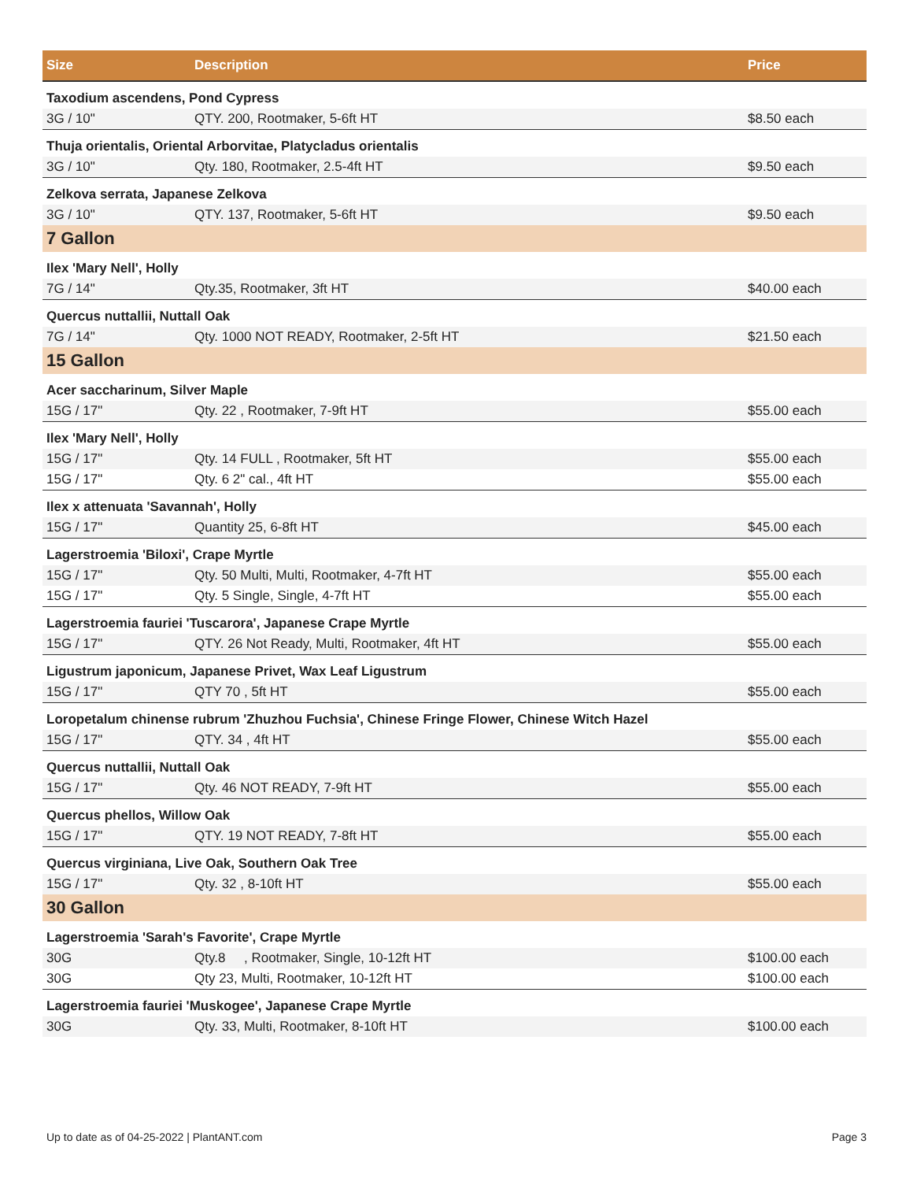| Size | Description | Price |
| --- | --- | --- |
| Taxodium ascendens, Pond Cypress | | |
| 3G / 10" | QTY. 200, Rootmaker, 5-6ft HT | $8.50 each |
| Thuja orientalis, Oriental Arborvitae, Platycladus orientalis | | |
| 3G / 10" | Qty. 180, Rootmaker, 2.5-4ft HT | $9.50 each |
| Zelkova serrata, Japanese Zelkova | | |
| 3G / 10" | QTY. 137, Rootmaker, 5-6ft HT | $9.50 each |
| 7 Gallon | | |
| Ilex 'Mary Nell', Holly | | |
| 7G / 14" | Qty.35, Rootmaker, 3ft HT | $40.00 each |
| Quercus nuttallii, Nuttall Oak | | |
| 7G / 14" | Qty. 1000 NOT READY, Rootmaker, 2-5ft HT | $21.50 each |
| 15 Gallon | | |
| Acer saccharinum, Silver Maple | | |
| 15G / 17" | Qty. 22 , Rootmaker, 7-9ft HT | $55.00 each |
| Ilex 'Mary Nell', Holly | | |
| 15G / 17" | Qty. 14 FULL , Rootmaker, 5ft HT | $55.00 each |
| 15G / 17" | Qty. 6 2" cal., 4ft HT | $55.00 each |
| Ilex x attenuata 'Savannah', Holly | | |
| 15G / 17" | Quantity 25, 6-8ft HT | $45.00 each |
| Lagerstroemia 'Biloxi', Crape Myrtle | | |
| 15G / 17" | Qty. 50 Multi, Multi, Rootmaker, 4-7ft HT | $55.00 each |
| 15G / 17" | Qty. 5 Single, Single, 4-7ft HT | $55.00 each |
| Lagerstroemia fauriei 'Tuscarora', Japanese Crape Myrtle | | |
| 15G / 17" | QTY. 26 Not Ready, Multi, Rootmaker, 4ft HT | $55.00 each |
| Ligustrum japonicum, Japanese Privet, Wax Leaf Ligustrum | | |
| 15G / 17" | QTY 70 , 5ft HT | $55.00 each |
| Loropetalum chinense rubrum 'Zhuzhou Fuchsia', Chinese Fringe Flower, Chinese Witch Hazel | | |
| 15G / 17" | QTY. 34 , 4ft HT | $55.00 each |
| Quercus nuttallii, Nuttall Oak | | |
| 15G / 17" | Qty. 46 NOT READY, 7-9ft HT | $55.00 each |
| Quercus phellos, Willow Oak | | |
| 15G / 17" | QTY. 19 NOT READY, 7-8ft HT | $55.00 each |
| Quercus virginiana, Live Oak, Southern Oak Tree | | |
| 15G / 17" | Qty. 32 , 8-10ft HT | $55.00 each |
| 30 Gallon | | |
| Lagerstroemia 'Sarah's Favorite', Crape Myrtle | | |
| 30G | Qty.8 , Rootmaker, Single, 10-12ft HT | $100.00 each |
| 30G | Qty 23, Multi, Rootmaker, 10-12ft HT | $100.00 each |
| Lagerstroemia fauriei 'Muskogee', Japanese Crape Myrtle | | |
| 30G | Qty. 33, Multi, Rootmaker, 8-10ft HT | $100.00 each |
Up to date as of 04-25-2022 | PlantANT.com Page 3